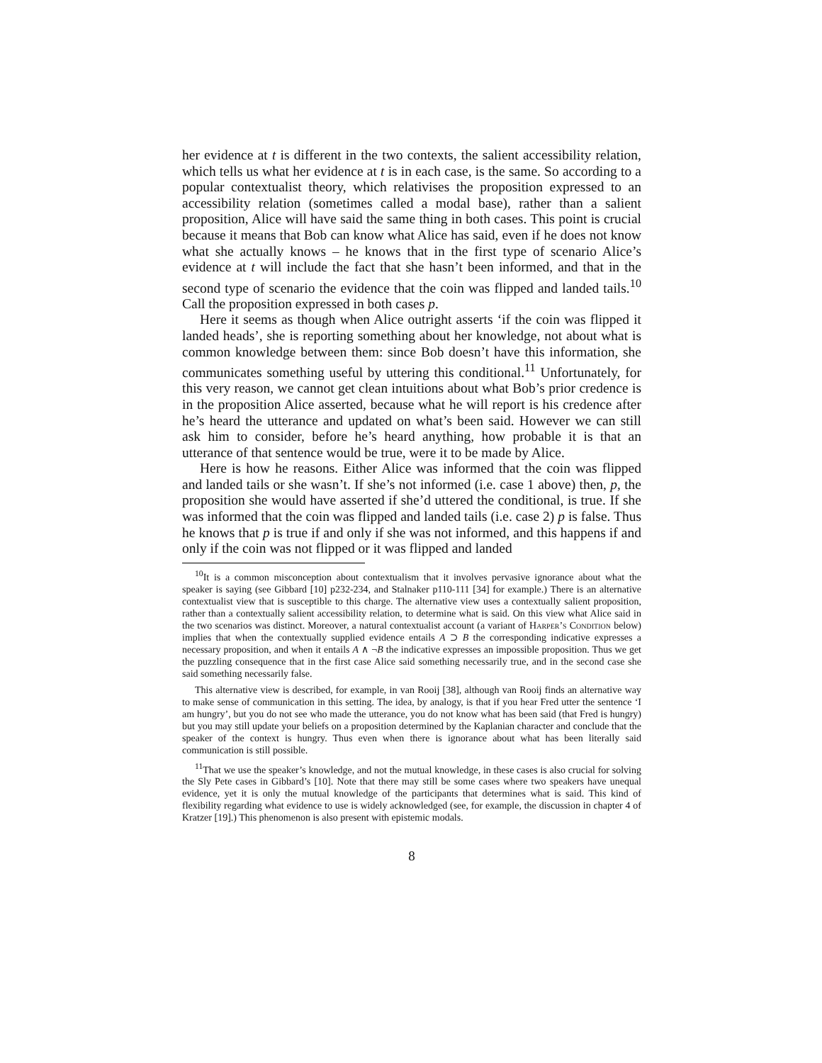her evidence at t is different in the two contexts, the salient accessibility relation, which tells us what her evidence at t is in each case, is the same. So according to a popular contextualist theory, which relativises the proposition expressed to an accessibility relation (sometimes called a modal base), rather than a salient proposition, Alice will have said the same thing in both cases. This point is crucial because it means that Bob can know what Alice has said, even if he does not know what she actually knows – he knows that in the first type of scenario Alice’s evidence at t will include the fact that she hasn’t been informed, and that in the second type of scenario the evidence that the coin was flipped and landed tails.<sup>10</sup> Call the proposition expressed in both cases p.
Here it seems as though when Alice outright asserts ‘if the coin was flipped it landed heads’, she is reporting something about her knowledge, not about what is common knowledge between them: since Bob doesn’t have this information, she communicates something useful by uttering this conditional.<sup>11</sup> Unfortunately, for this very reason, we cannot get clean intuitions about what Bob’s prior credence is in the proposition Alice asserted, because what he will report is his credence after he’s heard the utterance and updated on what’s been said. However we can still ask him to consider, before he’s heard anything, how probable it is that an utterance of that sentence would be true, were it to be made by Alice.
Here is how he reasons. Either Alice was informed that the coin was flipped and landed tails or she wasn’t. If she’s not informed (i.e. case 1 above) then, p, the proposition she would have asserted if she’d uttered the conditional, is true. If she was informed that the coin was flipped and landed tails (i.e. case 2) p is false. Thus he knows that p is true if and only if she was not informed, and this happens if and only if the coin was not flipped or it was flipped and landed
<sup>10</sup> It is a common misconception about contextualism that it involves pervasive ignorance about what the speaker is saying (see Gibbard [10] p232-234, and Stalnaker p110-111 [34] for example.) There is an alternative contextualist view that is susceptible to this charge. The alternative view uses a contextually salient proposition, rather than a contextually salient accessibility relation, to determine what is said. On this view what Alice said in the two scenarios was distinct. Moreover, a natural contextualist account (a variant of Harper’s Condition below) implies that when the contextually supplied evidence entails A ⊃ B the corresponding indicative expresses a necessary proposition, and when it entails A ∧ ¬B the indicative expresses an impossible proposition. Thus we get the puzzling consequence that in the first case Alice said something necessarily true, and in the second case she said something necessarily false.
This alternative view is described, for example, in van Rooij [38], although van Rooij finds an alternative way to make sense of communication in this setting. The idea, by analogy, is that if you hear Fred utter the sentence ‘I am hungry’, but you do not see who made the utterance, you do not know what has been said (that Fred is hungry) but you may still update your beliefs on a proposition determined by the Kaplanian character and conclude that the speaker of the context is hungry. Thus even when there is ignorance about what has been literally said communication is still possible.
<sup>11</sup> That we use the speaker’s knowledge, and not the mutual knowledge, in these cases is also crucial for solving the Sly Pete cases in Gibbard’s [10]. Note that there may still be some cases where two speakers have unequal evidence, yet it is only the mutual knowledge of the participants that determines what is said. This kind of flexibility regarding what evidence to use is widely acknowledged (see, for example, the discussion in chapter 4 of Kratzer [19].) This phenomenon is also present with epistemic modals.
8